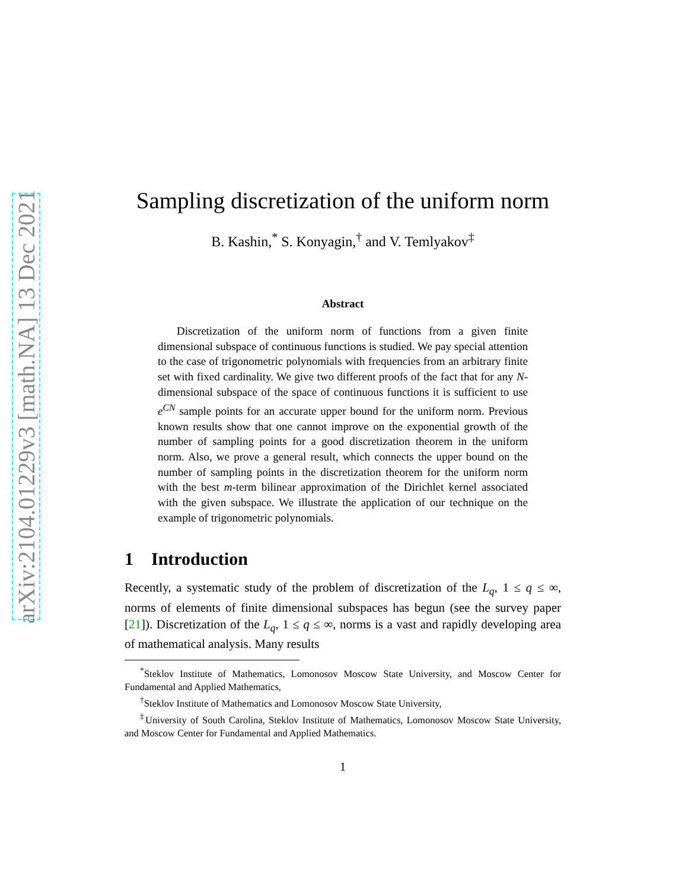arXiv:2104.01229v3 [math.NA] 13 Dec 2021
Sampling discretization of the uniform norm
B. Kashin,<sup>*</sup> S. Konyagin,<sup>†</sup> and V. Temlyakov<sup>‡</sup>
Abstract
Discretization of the uniform norm of functions from a given finite dimensional subspace of continuous functions is studied. We pay special attention to the case of trigonometric polynomials with frequencies from an arbitrary finite set with fixed cardinality. We give two different proofs of the fact that for any N-dimensional subspace of the space of continuous functions it is sufficient to use e<sup>CN</sup> sample points for an accurate upper bound for the uniform norm. Previous known results show that one cannot improve on the exponential growth of the number of sampling points for a good discretization theorem in the uniform norm. Also, we prove a general result, which connects the upper bound on the number of sampling points in the discretization theorem for the uniform norm with the best m-term bilinear approximation of the Dirichlet kernel associated with the given subspace. We illustrate the application of our technique on the example of trigonometric polynomials.
1 Introduction
Recently, a systematic study of the problem of discretization of the L<sub>q</sub>, 1 ≤ q ≤ ∞, norms of elements of finite dimensional subspaces has begun (see the survey paper [21]). Discretization of the L<sub>q</sub>, 1 ≤ q ≤ ∞, norms is a vast and rapidly developing area of mathematical analysis. Many results
<sup>*</sup> Steklov Institute of Mathematics, Lomonosov Moscow State University, and Moscow Center for Fundamental and Applied Mathematics,
<sup>†</sup> Steklov Institute of Mathematics and Lomonosov Moscow State University,
<sup>‡</sup> University of South Carolina, Steklov Institute of Mathematics, Lomonosov Moscow State University, and Moscow Center for Fundamental and Applied Mathematics.
1